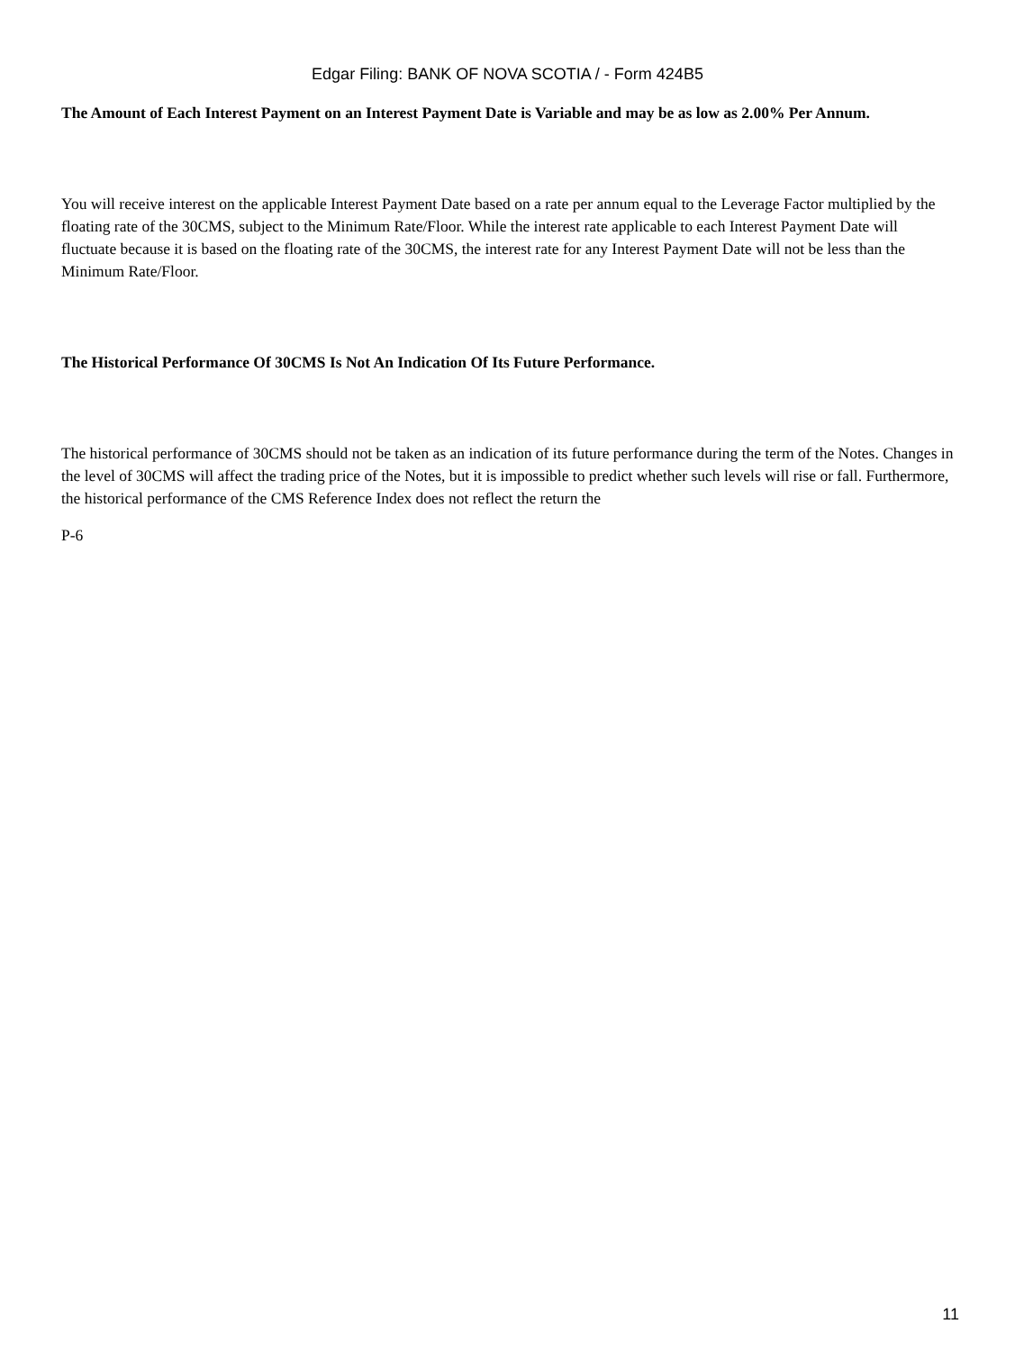Edgar Filing: BANK OF NOVA SCOTIA / - Form 424B5
The Amount of Each Interest Payment on an Interest Payment Date is Variable and may be as low as 2.00% Per Annum.
You will receive interest on the applicable Interest Payment Date based on a rate per annum equal to the Leverage Factor multiplied by the floating rate of the 30CMS, subject to the Minimum Rate/Floor. While the interest rate applicable to each Interest Payment Date will fluctuate because it is based on the floating rate of the 30CMS, the interest rate for any Interest Payment Date will not be less than the Minimum Rate/Floor.
The Historical Performance Of 30CMS Is Not An Indication Of Its Future Performance.
The historical performance of 30CMS should not be taken as an indication of its future performance during the term of the Notes. Changes in the level of 30CMS will affect the trading price of the Notes, but it is impossible to predict whether such levels will rise or fall. Furthermore, the historical performance of the CMS Reference Index does not reflect the return the
P-6
11